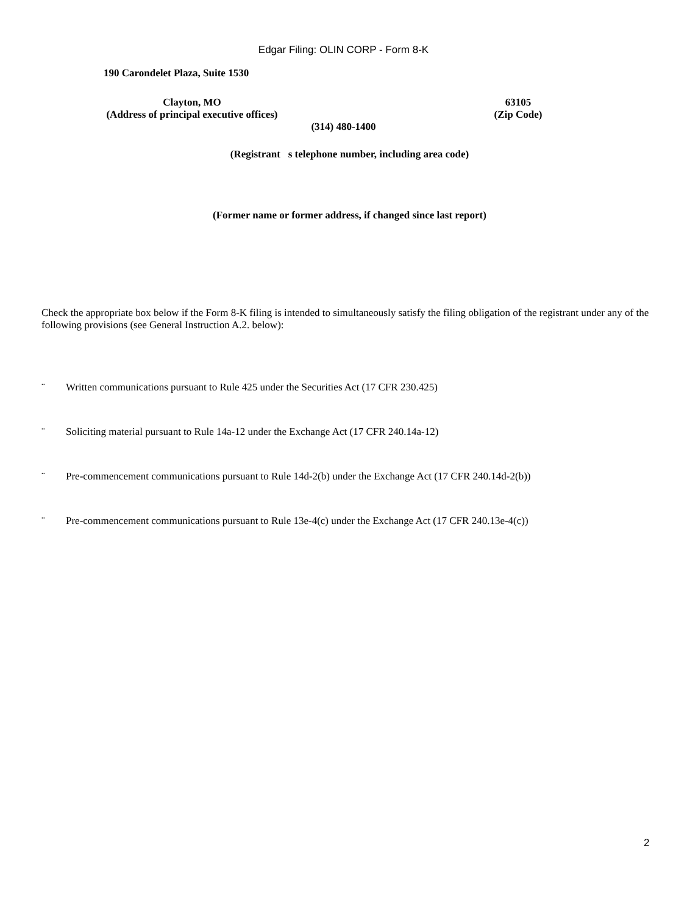Edgar Filing: OLIN CORP - Form 8-K
190 Carondelet Plaza, Suite 1530
Clayton, MO
(Address of principal executive offices)
63105
(Zip Code)
(314) 480-1400
(Registrant s telephone number, including area code)
(Former name or former address, if changed since last report)
Check the appropriate box below if the Form 8-K filing is intended to simultaneously satisfy the filing obligation of the registrant under any of the following provisions (see General Instruction A.2. below):
¨ Written communications pursuant to Rule 425 under the Securities Act (17 CFR 230.425)
¨ Soliciting material pursuant to Rule 14a-12 under the Exchange Act (17 CFR 240.14a-12)
¨ Pre-commencement communications pursuant to Rule 14d-2(b) under the Exchange Act (17 CFR 240.14d-2(b))
¨ Pre-commencement communications pursuant to Rule 13e-4(c) under the Exchange Act (17 CFR 240.13e-4(c))
2